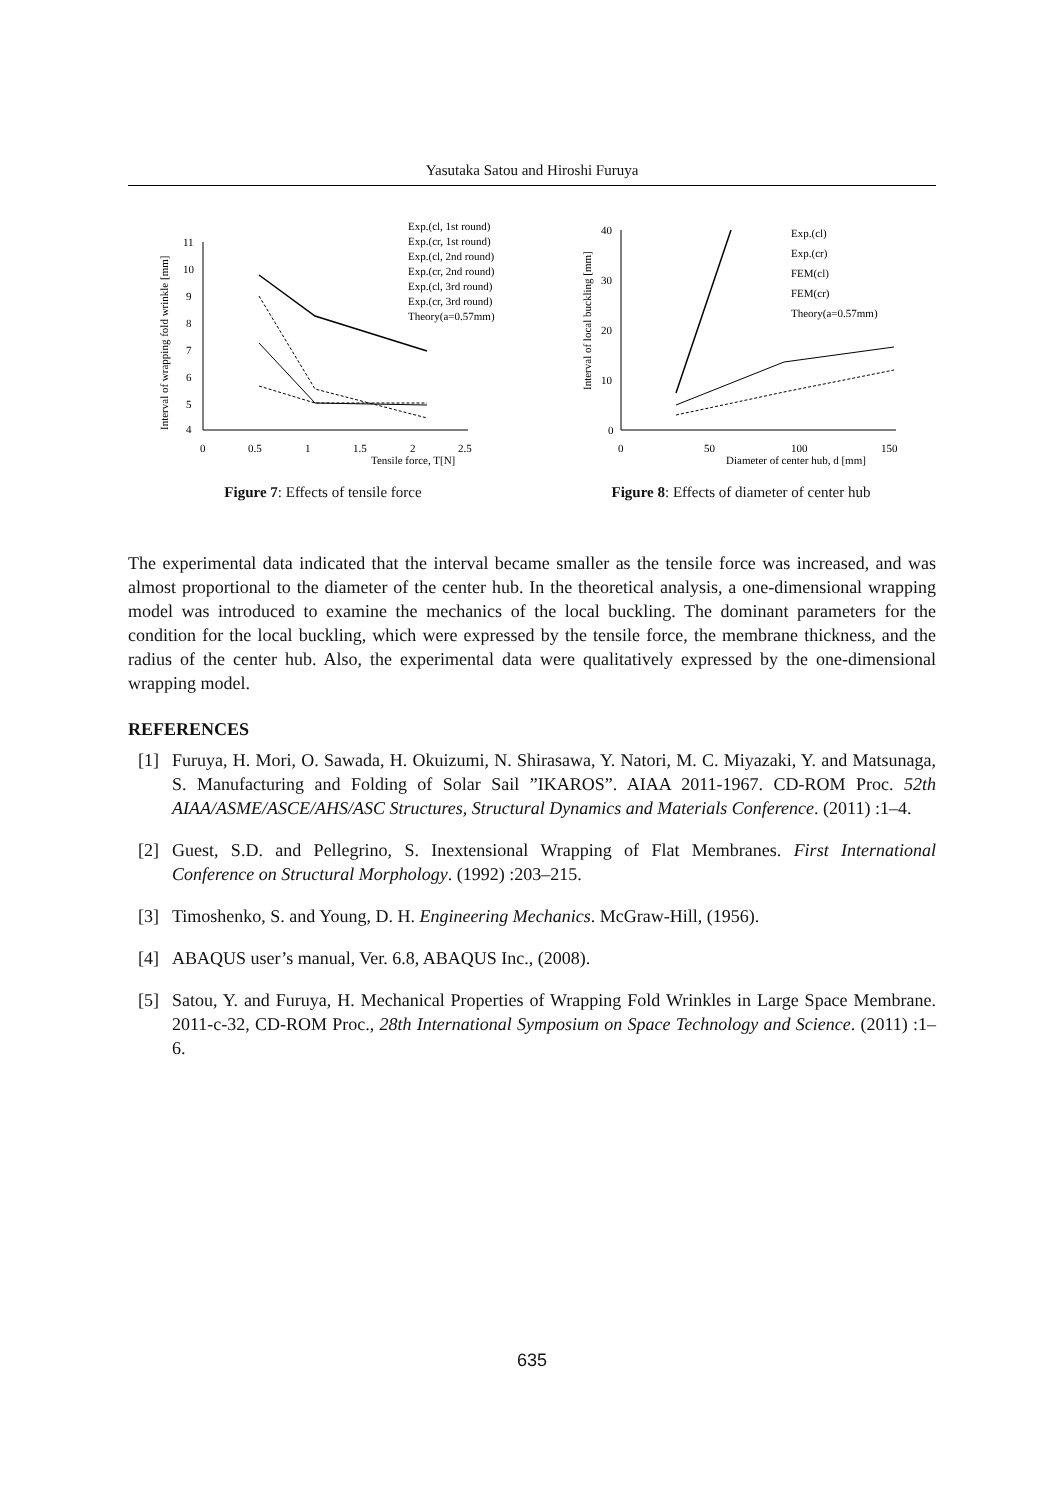Yasutaka Satou and Hiroshi Furuya
Interval of wrapping fold wrinkle [mm]
11
10
9
8
7
6
5
4
0
0.5
1
1.5
2
2.5
Tensile force, T[N]
Exp.(cl, 1st round)
Exp.(cr, 1st round)
Exp.(cl, 2nd round)
Exp.(cr, 2nd round)
Exp.(cl, 3rd round)
Exp.(cr, 3rd round)
Theory(a=0.57mm)
Figure 7: Effects of tensile force
Interval of local buckling [mm]
40
30
20
10
0
0
50
100
150
Diameter of center hub, d [mm]
Exp.(cl)
Exp.(cr)
FEM(cl)
FEM(cr)
Theory(a=0.57mm)
Figure 8: Effects of diameter of center hub
The experimental data indicated that the interval became smaller as the tensile force was increased, and was almost proportional to the diameter of the center hub. In the theoretical analysis, a one-dimensional wrapping model was introduced to examine the mechanics of the local buckling. The dominant parameters for the condition for the local buckling, which were expressed by the tensile force, the membrane thickness, and the radius of the center hub. Also, the experimental data were qualitatively expressed by the one-dimensional wrapping model.
REFERENCES
[1] Furuya, H. Mori, O. Sawada, H. Okuizumi, N. Shirasawa, Y. Natori, M. C. Miyazaki, Y. and Matsunaga, S. Manufacturing and Folding of Solar Sail ”IKAROS”. AIAA 2011-1967. CD-ROM Proc. 52th AIAA/ASME/ASCE/AHS/ASC Structures, Structural Dynamics and Materials Conference. (2011) :1–4.
[2] Guest, S.D. and Pellegrino, S. Inextensional Wrapping of Flat Membranes. First International Conference on Structural Morphology. (1992) :203–215.
[3] Timoshenko, S. and Young, D. H. Engineering Mechanics. McGraw-Hill, (1956).
[4] ABAQUS user’s manual, Ver. 6.8, ABAQUS Inc., (2008).
[5] Satou, Y. and Furuya, H. Mechanical Properties of Wrapping Fold Wrinkles in Large Space Membrane. 2011-c-32, CD-ROM Proc., 28th International Symposium on Space Technology and Science. (2011) :1–6.
635